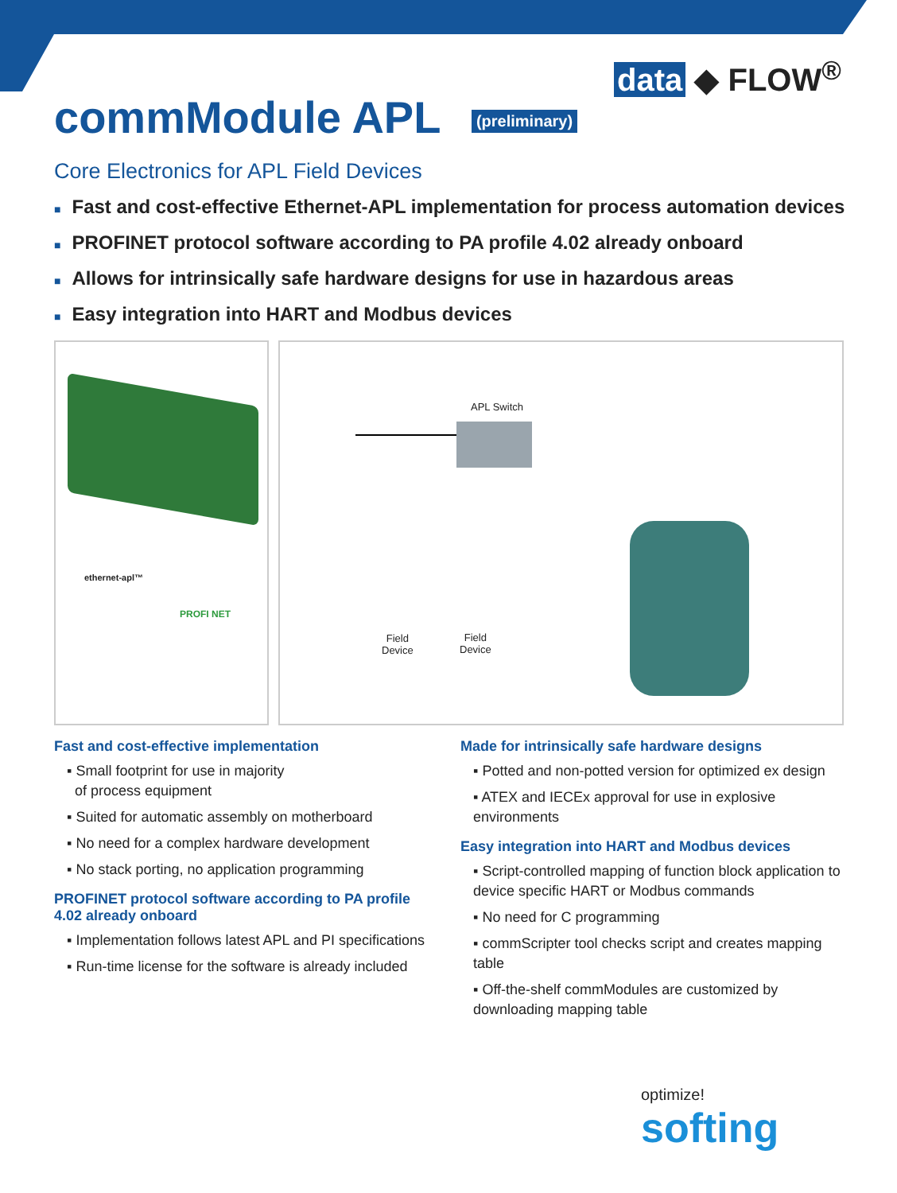data ◆ FLOW<sup>®</sup>
commModule APL (preliminary)
Core Electronics for APL Field Devices
■ Fast and cost-effective Ethernet-APL implementation for process automation devices
■ PROFINET protocol software according to PA profile 4.02 already onboard
■ Allows for intrinsically safe hardware designs for use in hazardous areas
■ Easy integration into HART and Modbus devices
ethernet-apl™
PROFI NET
APL Switch
Field
Device
Field
Device
Fast and cost-effective implementation
▪ Small footprint for use in majority
of process equipment
▪ Suited for automatic assembly on motherboard
▪ No need for a complex hardware development
▪ No stack porting, no application programming
PROFINET protocol software according to PA profile 4.02 already onboard
▪ Implementation follows latest APL and PI specifications
▪ Run-time license for the software is already included
Made for intrinsically safe hardware designs
▪ Potted and non-potted version for optimized ex design
▪ ATEX and IECEx approval for use in explosive environments
Easy integration into HART and Modbus devices
▪ Script-controlled mapping of function block application to device specific HART or Modbus commands
▪ No need for C programming
▪ commScripter tool checks script and creates mapping table
▪ Off-the-shelf commModules are customized by downloading mapping table
optimize!
softing